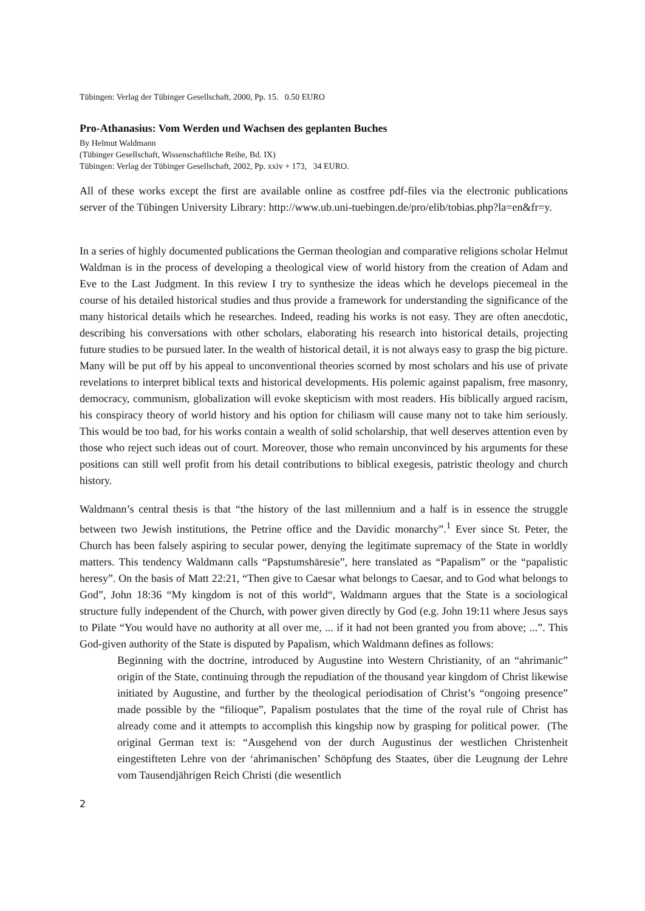Tübingen: Verlag der Tübinger Gesellschaft, 2000, Pp. 15. 0.50 EURO
Pro-Athanasius: Vom Werden und Wachsen des geplanten Buches
By Helmut Waldmann
(Tübinger Gesellschaft, Wissenschaftliche Reihe, Bd. IX)
Tübingen: Verlag der Tübinger Gesellschaft, 2002, Pp. xxiv + 173, 34 EURO.
All of these works except the first are available online as costfree pdf-files via the electronic publications server of the Tübingen University Library: http://www.ub.uni-tuebingen.de/pro/elib/tobias.php?la=en&fr=y.
In a series of highly documented publications the German theologian and comparative religions scholar Helmut Waldman is in the process of developing a theological view of world history from the creation of Adam and Eve to the Last Judgment. In this review I try to synthesize the ideas which he develops piecemeal in the course of his detailed historical studies and thus provide a framework for understanding the significance of the many historical details which he researches. Indeed, reading his works is not easy. They are often anecdotic, describing his conversations with other scholars, elaborating his research into historical details, projecting future studies to be pursued later. In the wealth of historical detail, it is not always easy to grasp the big picture. Many will be put off by his appeal to unconventional theories scorned by most scholars and his use of private revelations to interpret biblical texts and historical developments. His polemic against papalism, free masonry, democracy, communism, globalization will evoke skepticism with most readers. His biblically argued racism, his conspiracy theory of world history and his option for chiliasm will cause many not to take him seriously. This would be too bad, for his works contain a wealth of solid scholarship, that well deserves attention even by those who reject such ideas out of court. Moreover, those who remain unconvinced by his arguments for these positions can still well profit from his detail contributions to biblical exegesis, patristic theology and church history.
Waldmann’s central thesis is that “the history of the last millennium and a half is in essence the struggle between two Jewish institutions, the Petrine office and the Davidic monarchy”.<sup>1</sup> Ever since St. Peter, the Church has been falsely aspiring to secular power, denying the legitimate supremacy of the State in worldly matters. This tendency Waldmann calls “Papstumshäresie”, here translated as “Papalism” or the “papalistic heresy”. On the basis of Matt 22:21, “Then give to Caesar what belongs to Caesar, and to God what belongs to God”, John 18:36 “My kingdom is not of this world“, Waldmann argues that the State is a sociological structure fully independent of the Church, with power given directly by God (e.g. John 19:11 where Jesus says to Pilate “You would have no authority at all over me, ... if it had not been granted you from above; ...”. This God-given authority of the State is disputed by Papalism, which Waldmann defines as follows:
Beginning with the doctrine, introduced by Augustine into Western Christianity, of an “ahrimanic” origin of the State, continuing through the repudiation of the thousand year kingdom of Christ likewise initiated by Augustine, and further by the theological periodisation of Christ’s “ongoing presence” made possible by the “filioque”, Papalism postulates that the time of the royal rule of Christ has already come and it attempts to accomplish this kingship now by grasping for political power. (The original German text is: “Ausgehend von der durch Augustinus der westlichen Christenheit eingestifteten Lehre von der ‘ahrimanischen’ Schöpfung des Staates, über die Leugnung der Lehre vom Tausendjährigen Reich Christi (die wesentlich
2